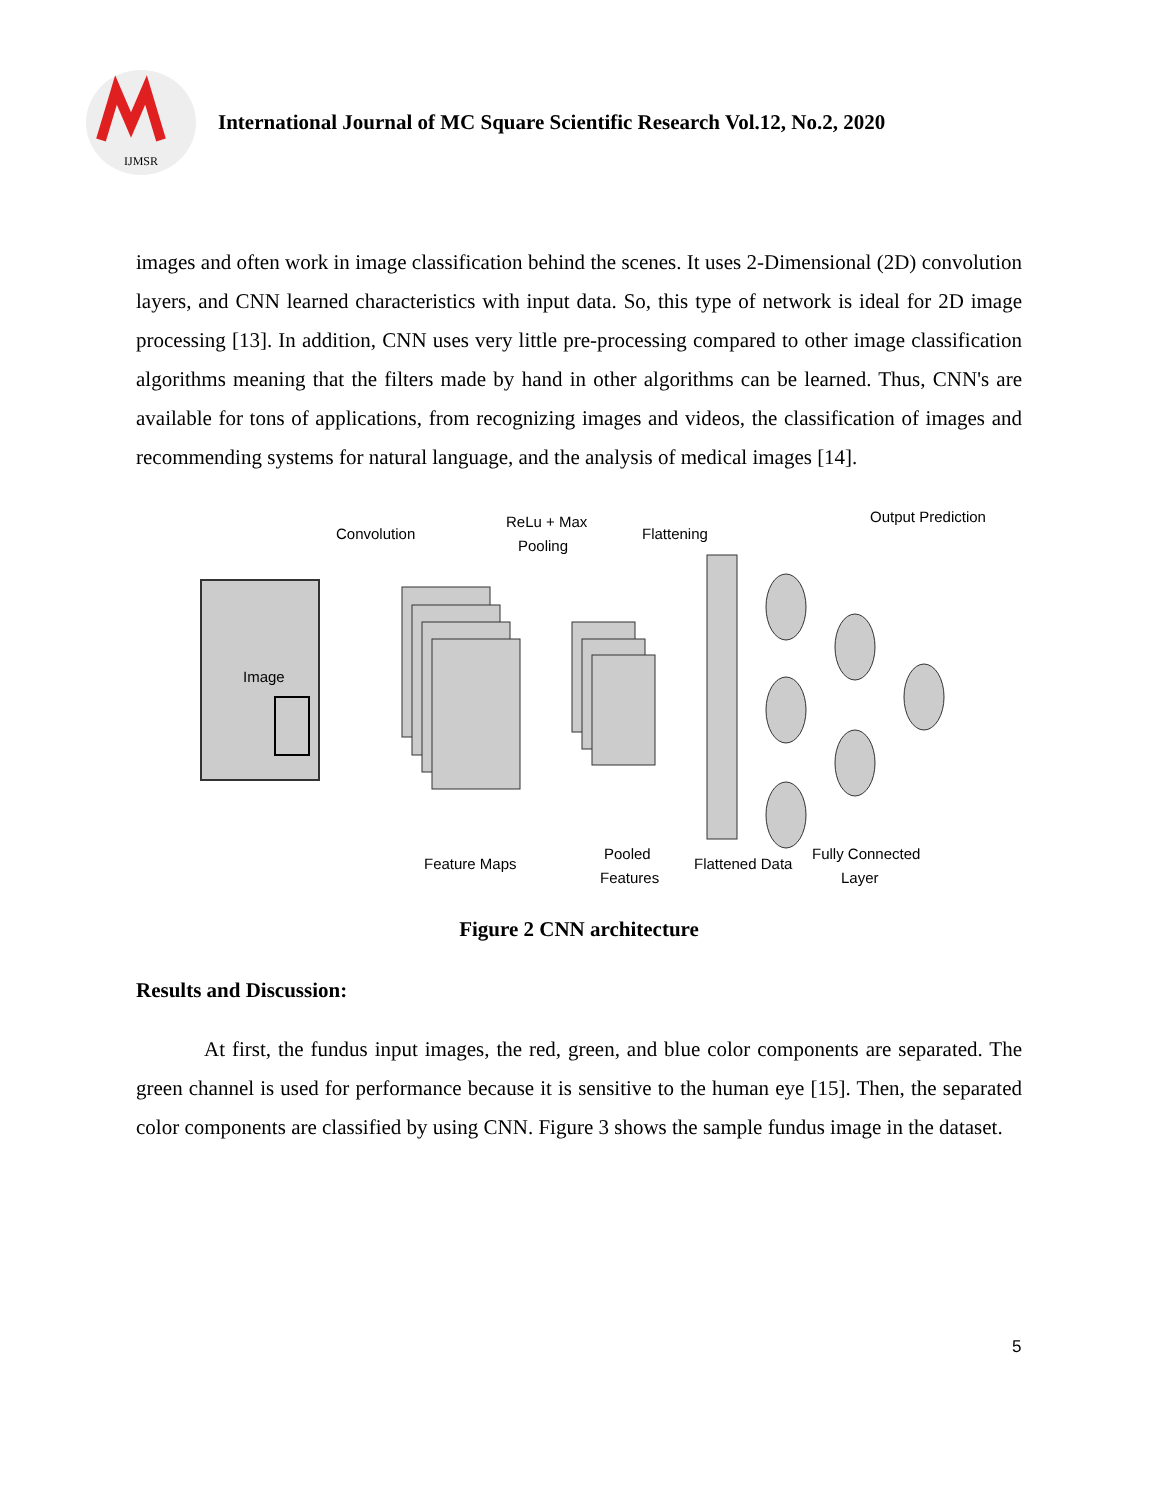IJMSR
International Journal of MC Square Scientific Research Vol.12, No.2, 2020
images and often work in image classification behind the scenes. It uses 2-Dimensional (2D) convolution layers, and CNN learned characteristics with input data. So, this type of network is ideal for 2D image processing [13]. In addition, CNN uses very little pre-processing compared to other image classification algorithms meaning that the filters made by hand in other algorithms can be learned. Thus, CNN's are available for tons of applications, from recognizing images and videos, the classification of images and recommending systems for natural language, and the analysis of medical images [14].
Convolution
ReLu + Max
Pooling
Flattening
Output Predictions
Image
Feature Maps
Pooled
Features
Flattened Data
Fully Connected
Layer
Figure 2 CNN architecture
Results and Discussion:
At first, the fundus input images, the red, green, and blue color components are separated. The green channel is used for performance because it is sensitive to the human eye [15]. Then, the separated color components are classified by using CNN. Figure 3 shows the sample fundus image in the dataset.
5